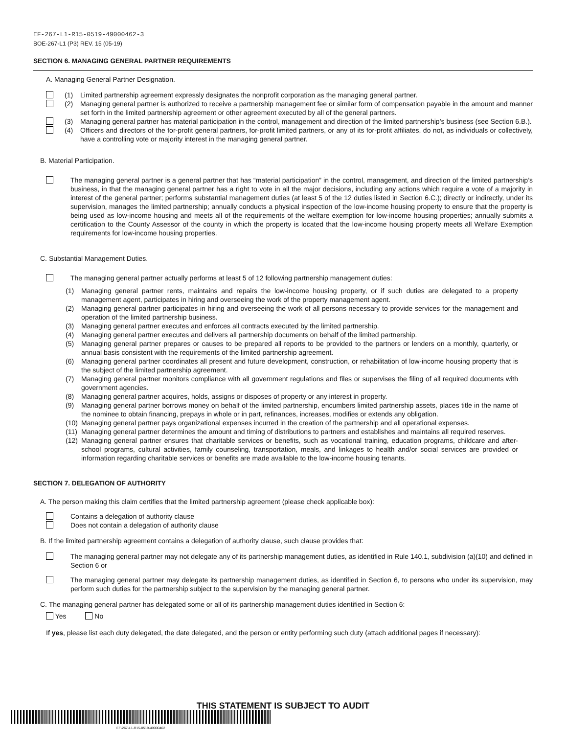EF-267-L1-R15-0519-49000462-3
BOE-267-L1 (P3) REV. 15 (05-19)
SECTION 6. MANAGING GENERAL PARTNER REQUIREMENTS
A. Managing General Partner Designation.
(1) Limited partnership agreement expressly designates the nonprofit corporation as the managing general partner.
(2) Managing general partner is authorized to receive a partnership management fee or similar form of compensation payable in the amount and manner set forth in the limited partnership agreement or other agreement executed by all of the general partners.
(3) Managing general partner has material participation in the control, management and direction of the limited partnership’s business (see Section 6.B.).
(4) Officers and directors of the for-profit general partners, for-profit limited partners, or any of its for-profit affiliates, do not, as individuals or collectively, have a controlling vote or majority interest in the managing general partner.
B. Material Participation.
The managing general partner is a general partner that has “material participation” in the control, management, and direction of the limited partnership’s business, in that the managing general partner has a right to vote in all the major decisions, including any actions which require a vote of a majority in interest of the general partner; performs substantial management duties (at least 5 of the 12 duties listed in Section 6.C.); directly or indirectly, under its supervision, manages the limited partnership; annually conducts a physical inspection of the low-income housing property to ensure that the property is being used as low-income housing and meets all of the requirements of the welfare exemption for low-income housing properties; annually submits a certification to the County Assessor of the county in which the property is located that the low-income housing property meets all Welfare Exemption requirements for low-income housing properties.
C. Substantial Management Duties.
The managing general partner actually performs at least 5 of 12 following partnership management duties:
(1) Managing general partner rents, maintains and repairs the low-income housing property, or if such duties are delegated to a property management agent, participates in hiring and overseeing the work of the property management agent.
(2) Managing general partner participates in hiring and overseeing the work of all persons necessary to provide services for the management and operation of the limited partnership business.
(3) Managing general partner executes and enforces all contracts executed by the limited partnership.
(4) Managing general partner executes and delivers all partnership documents on behalf of the limited partnership.
(5) Managing general partner prepares or causes to be prepared all reports to be provided to the partners or lenders on a monthly, quarterly, or annual basis consistent with the requirements of the limited partnership agreement.
(6) Managing general partner coordinates all present and future development, construction, or rehabilitation of low-income housing property that is the subject of the limited partnership agreement.
(7) Managing general partner monitors compliance with all government regulations and files or supervises the filing of all required documents with government agencies.
(8) Managing general partner acquires, holds, assigns or disposes of property or any interest in property.
(9) Managing general partner borrows money on behalf of the limited partnership, encumbers limited partnership assets, places title in the name of the nominee to obtain financing, prepays in whole or in part, refinances, increases, modifies or extends any obligation.
(10) Managing general partner pays organizational expenses incurred in the creation of the partnership and all operational expenses.
(11) Managing general partner determines the amount and timing of distributions to partners and establishes and maintains all required reserves.
(12) Managing general partner ensures that charitable services or benefits, such as vocational training, education programs, childcare and after-school programs, cultural activities, family counseling, transportation, meals, and linkages to health and/or social services are provided or information regarding charitable services or benefits are made available to the low-income housing tenants.
SECTION 7. DELEGATION OF AUTHORITY
A. The person making this claim certifies that the limited partnership agreement (please check applicable box):
Contains a delegation of authority clause
Does not contain a delegation of authority clause
B. If the limited partnership agreement contains a delegation of authority clause, such clause provides that:
The managing general partner may not delegate any of its partnership management duties, as identified in Rule 140.1, subdivision (a)(10) and defined in Section 6 or
The managing general partner may delegate its partnership management duties, as identified in Section 6, to persons who under its supervision, may perform such duties for the partnership subject to the supervision by the managing general partner.
C. The managing general partner has delegated some or all of its partnership management duties identified in Section 6:
Yes No
If yes, please list each duty delegated, the date delegated, and the person or entity performing such duty (attach additional pages if necessary):
THIS STATEMENT IS SUBJECT TO AUDIT
EF-267-L1-R15-0519-49000462